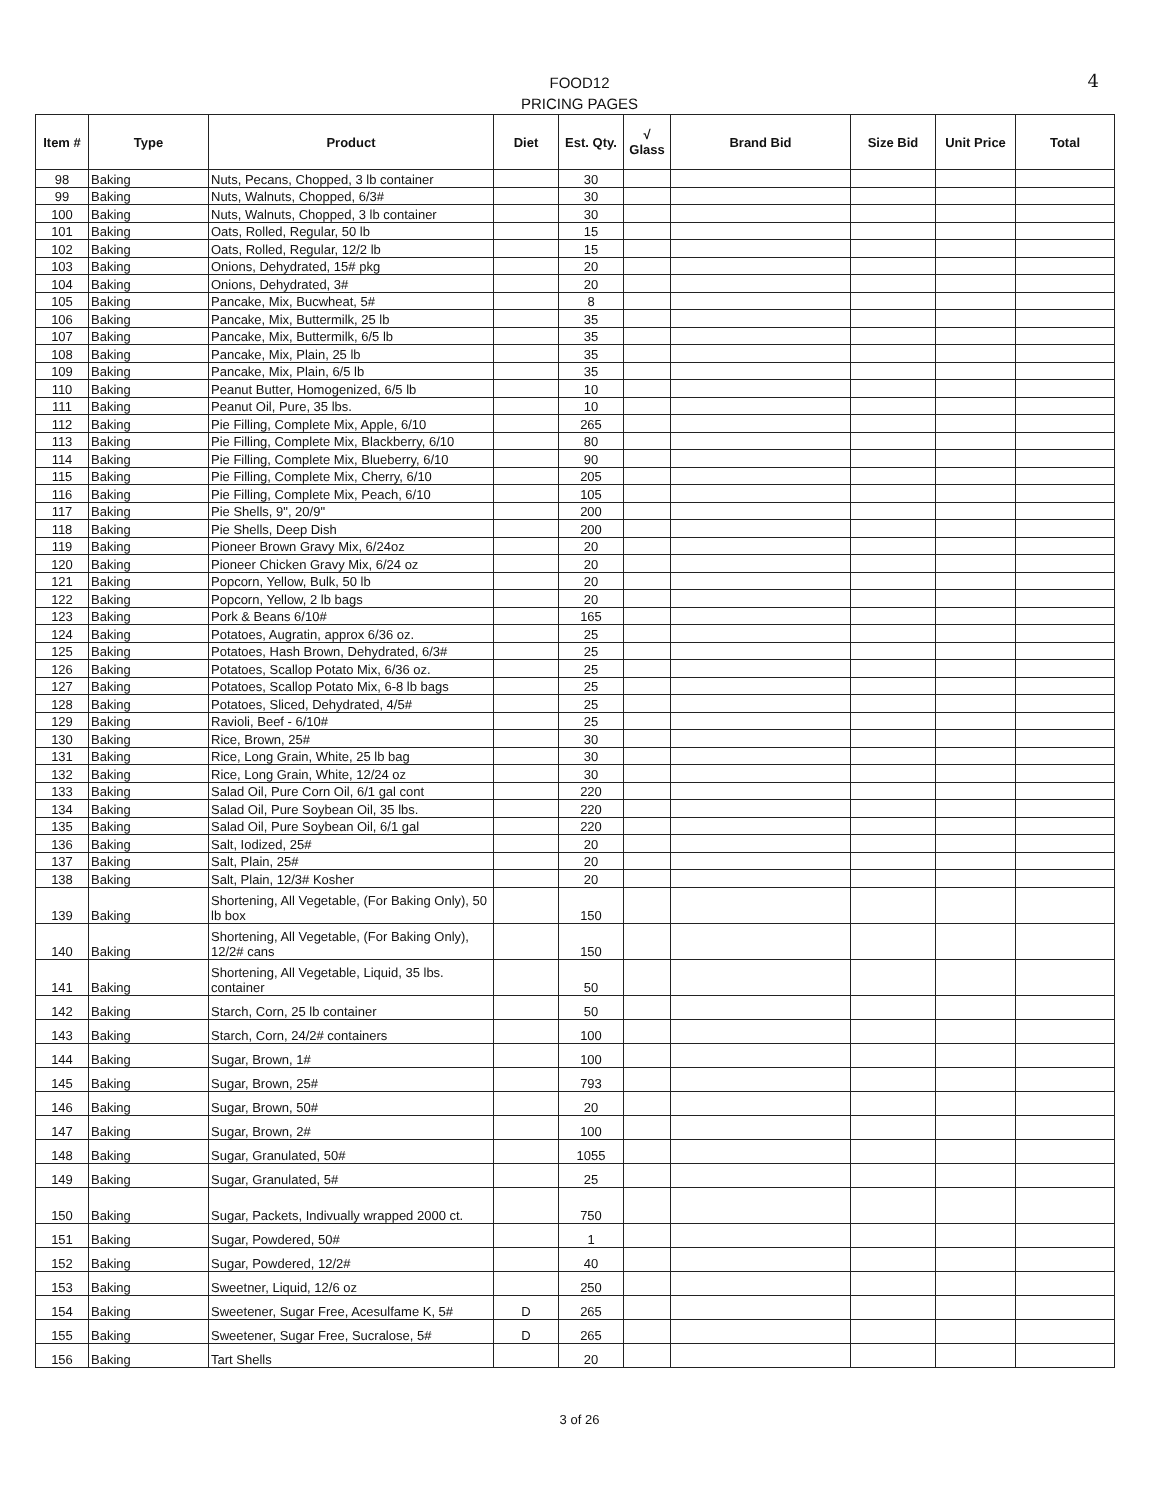4 FOOD12
PRICING PAGES
| Item # | Type | Product | Diet | Est. Qty. | √ Glass | Brand Bid | Size Bid | Unit Price | Total |
| --- | --- | --- | --- | --- | --- | --- | --- | --- | --- |
| 98 | Baking | Nuts, Pecans, Chopped, 3 lb container | | 30 | | | | | |
| 99 | Baking | Nuts, Walnuts, Chopped, 6/3# | | 30 | | | | | |
| 100 | Baking | Nuts, Walnuts, Chopped, 3 lb container | | 30 | | | | | |
| 101 | Baking | Oats, Rolled, Regular, 50 lb | | 15 | | | | | |
| 102 | Baking | Oats, Rolled, Regular, 12/2 lb | | 15 | | | | | |
| 103 | Baking | Onions, Dehydrated, 15# pkg | | 20 | | | | | |
| 104 | Baking | Onions, Dehydrated, 3# | | 20 | | | | | |
| 105 | Baking | Pancake, Mix, Bucwheat, 5# | | 8 | | | | | |
| 106 | Baking | Pancake, Mix, Buttermilk, 25 lb | | 35 | | | | | |
| 107 | Baking | Pancake, Mix, Buttermilk, 6/5 lb | | 35 | | | | | |
| 108 | Baking | Pancake, Mix, Plain, 25 lb | | 35 | | | | | |
| 109 | Baking | Pancake, Mix, Plain, 6/5 lb | | 35 | | | | | |
| 110 | Baking | Peanut Butter, Homogenized, 6/5 lb | | 10 | | | | | |
| 111 | Baking | Peanut Oil, Pure, 35 lbs. | | 10 | | | | | |
| 112 | Baking | Pie Filling, Complete Mix, Apple, 6/10 | | 265 | | | | | |
| 113 | Baking | Pie Filling, Complete Mix, Blackberry, 6/10 | | 80 | | | | | |
| 114 | Baking | Pie Filling, Complete Mix, Blueberry, 6/10 | | 90 | | | | | |
| 115 | Baking | Pie Filling, Complete Mix, Cherry, 6/10 | | 205 | | | | | |
| 116 | Baking | Pie Filling, Complete Mix, Peach, 6/10 | | 105 | | | | | |
| 117 | Baking | Pie Shells, 9", 20/9" | | 200 | | | | | |
| 118 | Baking | Pie Shells, Deep Dish | | 200 | | | | | |
| 119 | Baking | Pioneer Brown Gravy Mix, 6/24oz | | 20 | | | | | |
| 120 | Baking | Pioneer Chicken Gravy Mix, 6/24 oz | | 20 | | | | | |
| 121 | Baking | Popcorn, Yellow, Bulk, 50 lb | | 20 | | | | | |
| 122 | Baking | Popcorn, Yellow, 2 lb bags | | 20 | | | | | |
| 123 | Baking | Pork & Beans 6/10# | | 165 | | | | | |
| 124 | Baking | Potatoes, Augratin, approx 6/36 oz. | | 25 | | | | | |
| 125 | Baking | Potatoes, Hash Brown, Dehydrated, 6/3# | | 25 | | | | | |
| 126 | Baking | Potatoes, Scallop Potato Mix, 6/36 oz. | | 25 | | | | | |
| 127 | Baking | Potatoes, Scallop Potato Mix, 6-8 lb bags | | 25 | | | | | |
| 128 | Baking | Potatoes, Sliced, Dehydrated, 4/5# | | 25 | | | | | |
| 129 | Baking | Ravioli, Beef - 6/10# | | 25 | | | | | |
| 130 | Baking | Rice, Brown, 25# | | 30 | | | | | |
| 131 | Baking | Rice, Long Grain, White, 25 lb bag | | 30 | | | | | |
| 132 | Baking | Rice, Long Grain, White, 12/24 oz | | 30 | | | | | |
| 133 | Baking | Salad Oil, Pure Corn Oil, 6/1 gal cont | | 220 | | | | | |
| 134 | Baking | Salad Oil, Pure Soybean Oil, 35 lbs. | | 220 | | | | | |
| 135 | Baking | Salad Oil, Pure Soybean Oil, 6/1 gal | | 220 | | | | | |
| 136 | Baking | Salt, Iodized, 25# | | 20 | | | | | |
| 137 | Baking | Salt, Plain, 25# | | 20 | | | | | |
| 138 | Baking | Salt, Plain, 12/3# Kosher | | 20 | | | | | |
| 139 | Baking | Shortening, All Vegetable, (For Baking Only), 50 lb box | | 150 | | | | | |
| 140 | Baking | Shortening, All Vegetable, (For Baking Only), 12/2# cans | | 150 | | | | | |
| 141 | Baking | Shortening, All Vegetable, Liquid, 35 lbs. container | | 50 | | | | | |
| 142 | Baking | Starch, Corn, 25 lb container | | 50 | | | | | |
| 143 | Baking | Starch, Corn, 24/2# containers | | 100 | | | | | |
| 144 | Baking | Sugar, Brown, 1# | | 100 | | | | | |
| 145 | Baking | Sugar, Brown, 25# | | 793 | | | | | |
| 146 | Baking | Sugar, Brown, 50# | | 20 | | | | | |
| 147 | Baking | Sugar, Brown, 2# | | 100 | | | | | |
| 148 | Baking | Sugar, Granulated, 50# | | 1055 | | | | | |
| 149 | Baking | Sugar, Granulated, 5# | | 25 | | | | | |
| 150 | Baking | Sugar, Packets, Indivually wrapped 2000 ct. | | 750 | | | | | |
| 151 | Baking | Sugar, Powdered, 50# | | 1 | | | | | |
| 152 | Baking | Sugar, Powdered, 12/2# | | 40 | | | | | |
| 153 | Baking | Sweetner, Liquid, 12/6 oz | | 250 | | | | | |
| 154 | Baking | Sweetener, Sugar Free, Acesulfame K, 5# | D | 265 | | | | | |
| 155 | Baking | Sweetener, Sugar Free, Sucralose, 5# | D | 265 | | | | | |
| 156 | Baking | Tart Shells | | 20 | | | | | |
3 of 26